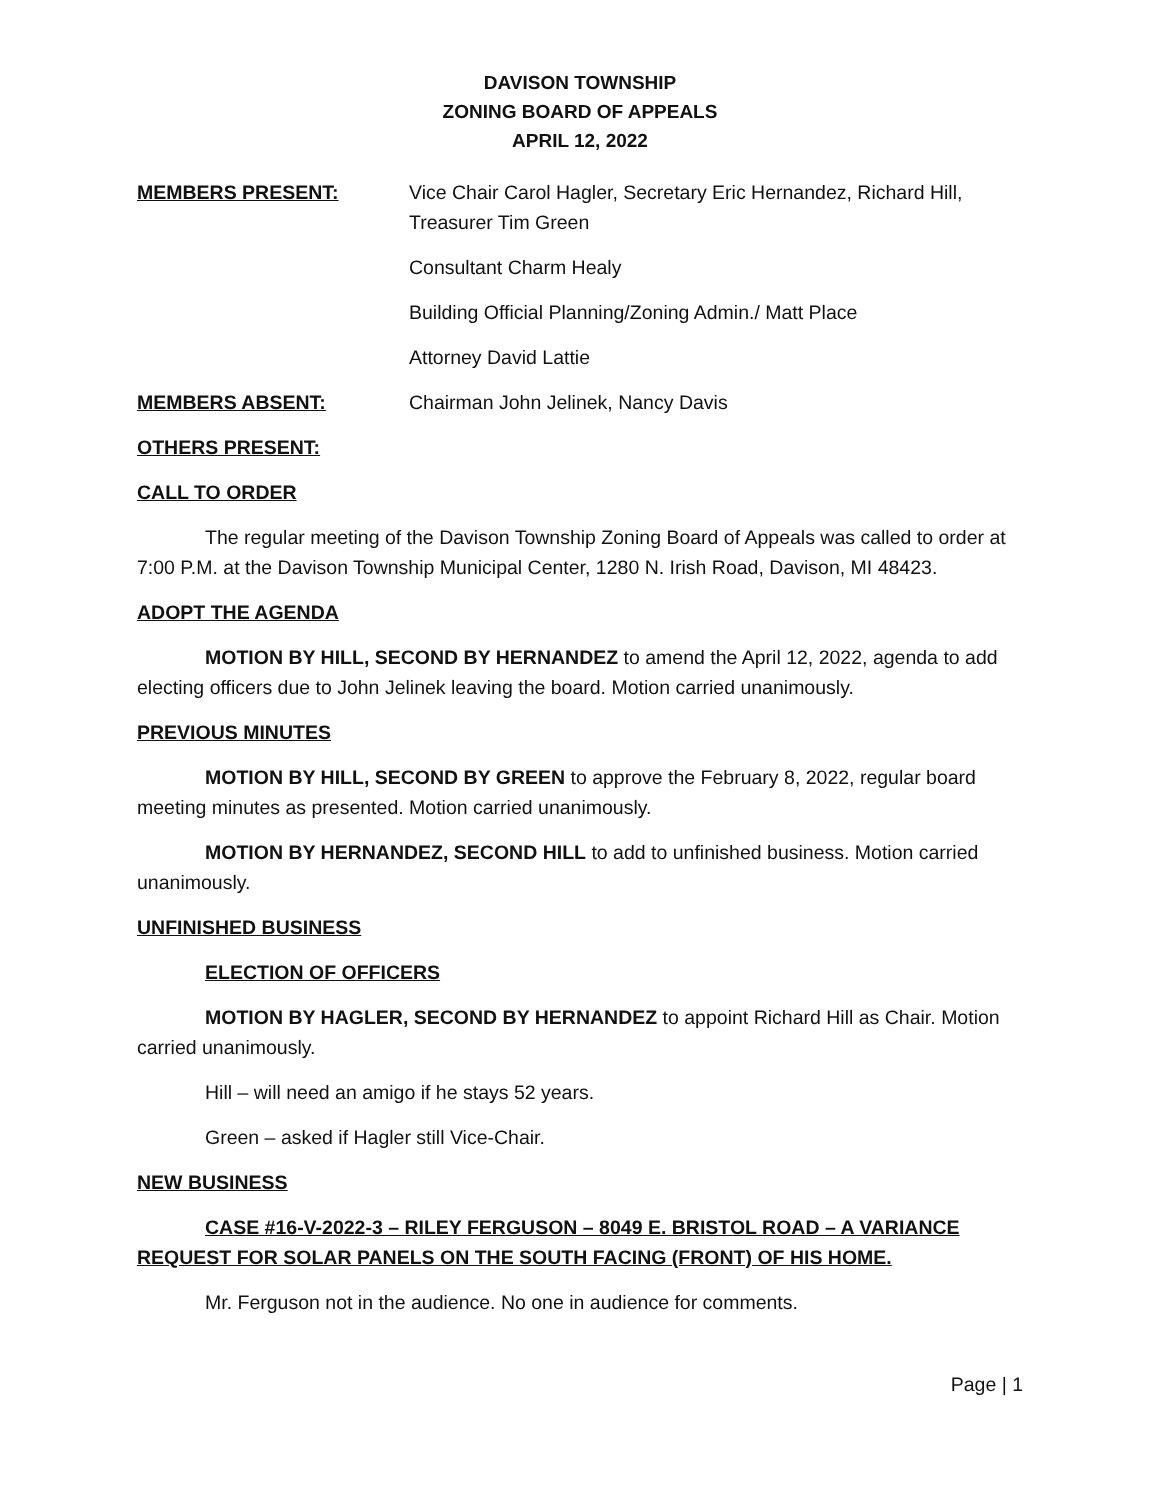DAVISON TOWNSHIP
ZONING BOARD OF APPEALS
APRIL 12, 2022
MEMBERS PRESENT: Vice Chair Carol Hagler, Secretary Eric Hernandez, Richard Hill, Treasurer Tim Green
Consultant Charm Healy
Building Official Planning/Zoning Admin./ Matt Place
Attorney David Lattie
MEMBERS ABSENT: Chairman John Jelinek, Nancy Davis
OTHERS PRESENT:
CALL TO ORDER
The regular meeting of the Davison Township Zoning Board of Appeals was called to order at 7:00 P.M. at the Davison Township Municipal Center, 1280 N. Irish Road, Davison, MI 48423.
ADOPT THE AGENDA
MOTION BY HILL, SECOND BY HERNANDEZ to amend the April 12, 2022, agenda to add electing officers due to John Jelinek leaving the board. Motion carried unanimously.
PREVIOUS MINUTES
MOTION BY HILL, SECOND BY GREEN to approve the February 8, 2022, regular board meeting minutes as presented. Motion carried unanimously.
MOTION BY HERNANDEZ, SECOND HILL to add to unfinished business. Motion carried unanimously.
UNFINISHED BUSINESS
ELECTION OF OFFICERS
MOTION BY HAGLER, SECOND BY HERNANDEZ to appoint Richard Hill as Chair. Motion carried unanimously.
Hill – will need an amigo if he stays 52 years.
Green – asked if Hagler still Vice-Chair.
NEW BUSINESS
CASE #16-V-2022-3 – RILEY FERGUSON – 8049 E. BRISTOL ROAD – A VARIANCE REQUEST FOR SOLAR PANELS ON THE SOUTH FACING (FRONT) OF HIS HOME.
Mr. Ferguson not in the audience. No one in audience for comments.
Page | 1